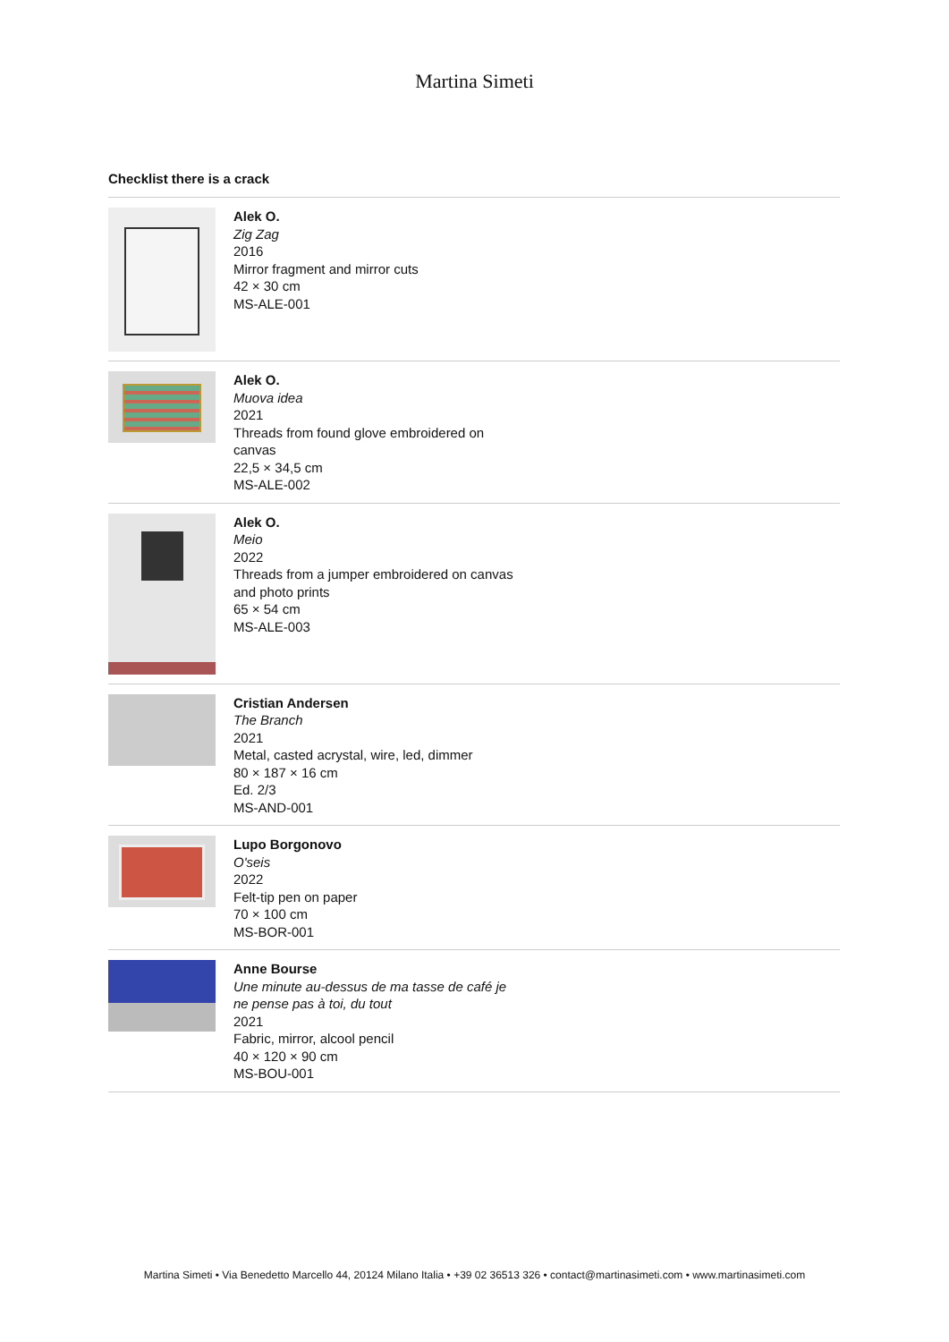Martina Simeti
Checklist there is a crack
Alek O.
Zig Zag
2016
Mirror fragment and mirror cuts
42 × 30 cm
MS-ALE-001
Alek O.
Muova idea
2021
Threads from found glove embroidered on canvas
22,5 × 34,5 cm
MS-ALE-002
Alek O.
Meio
2022
Threads from a jumper embroidered on canvas and photo prints
65 × 54 cm
MS-ALE-003
Cristian Andersen
The Branch
2021
Metal, casted acrystal, wire, led, dimmer
80 × 187 × 16 cm
Ed. 2/3
MS-AND-001
Lupo Borgonovo
O'seis
2022
Felt-tip pen on paper
70 × 100 cm
MS-BOR-001
Anne Bourse
Une minute au-dessus de ma tasse de café je ne pense pas à toi, du tout
2021
Fabric, mirror, alcool pencil
40 × 120 × 90 cm
MS-BOU-001
Martina Simeti • Via Benedetto Marcello 44, 20124 Milano Italia • +39 02 36513 326 • contact@martinasimeti.com • www.martinasimeti.com